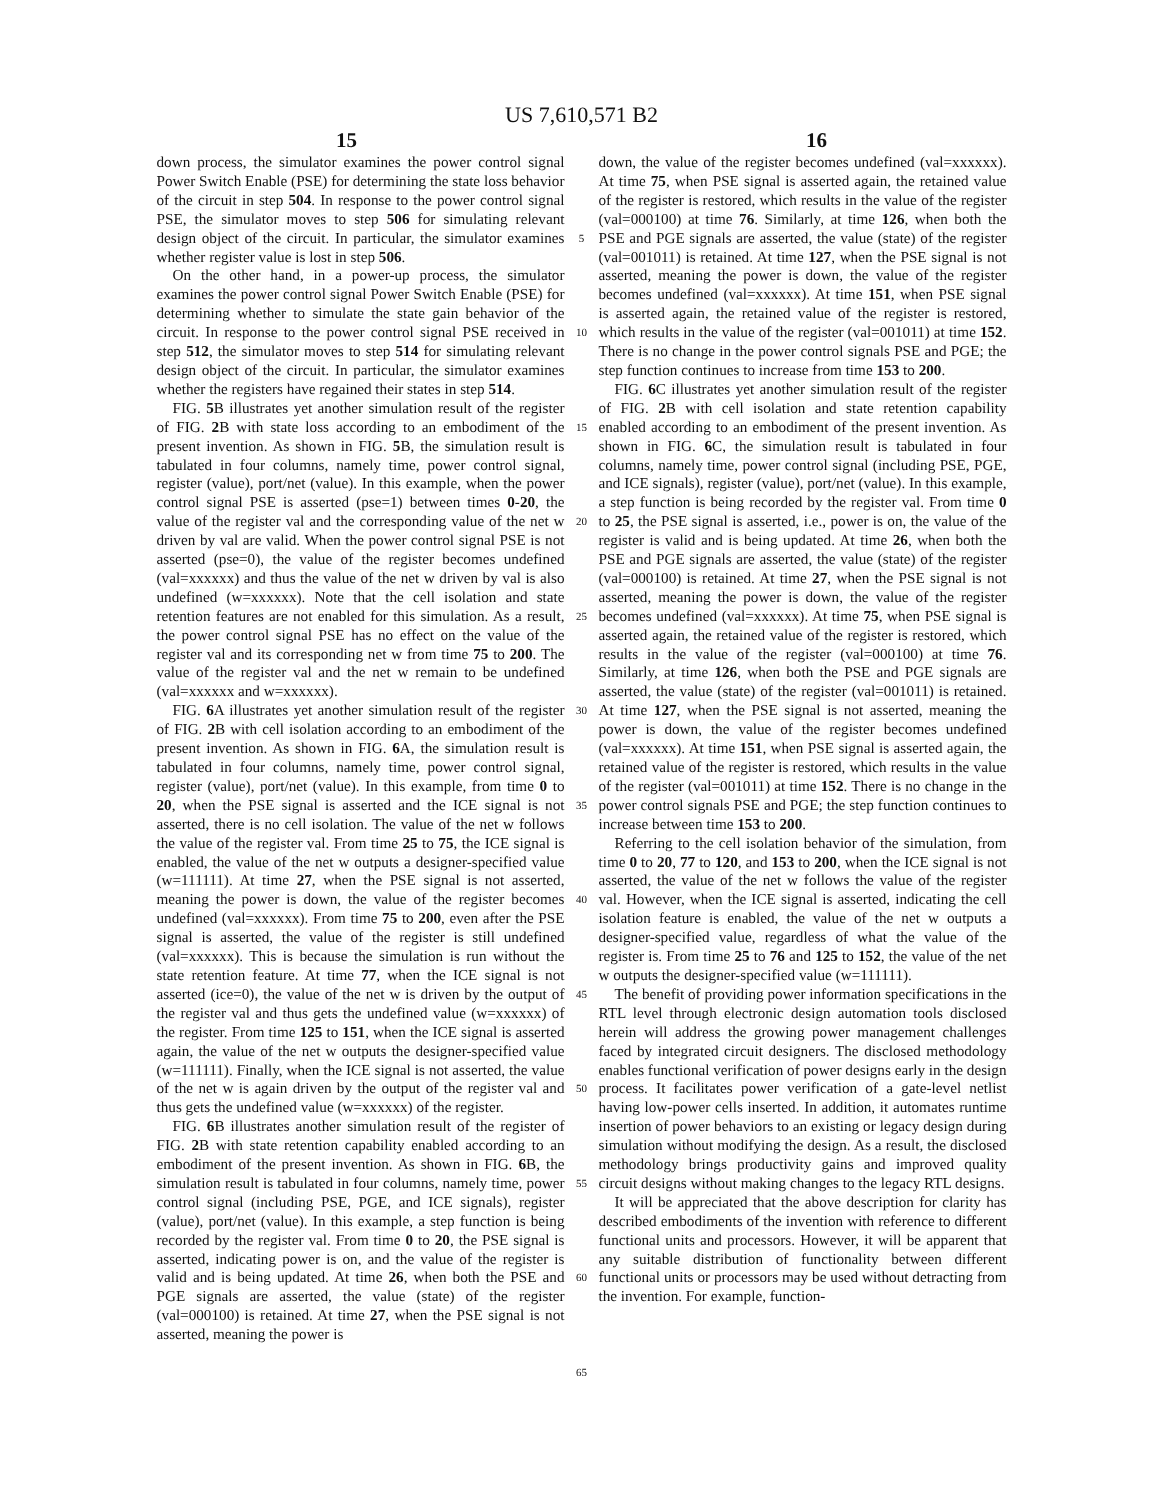US 7,610,571 B2
15 16
down process, the simulator examines the power control signal Power Switch Enable (PSE) for determining the state loss behavior of the circuit in step 504. In response to the power control signal PSE, the simulator moves to step 506 for simulating relevant design object of the circuit. In particular, the simulator examines whether register value is lost in step 506.
On the other hand, in a power-up process, the simulator examines the power control signal Power Switch Enable (PSE) for determining whether to simulate the state gain behavior of the circuit. In response to the power control signal PSE received in step 512, the simulator moves to step 514 for simulating relevant design object of the circuit. In particular, the simulator examines whether the registers have regained their states in step 514.
FIG. 5 B illustrates yet another simulation result of the register of FIG. 2 B with state loss according to an embodiment of the present invention. As shown in FIG. 5 B, the simulation result is tabulated in four columns, namely time, power control signal, register (value), port/net (value). In this example, when the power control signal PSE is asserted (pse=1) between times 0-20, the value of the register val and the corresponding value of the net w driven by val are valid. When the power control signal PSE is not asserted (pse=0), the value of the register becomes undefined (val=xxxxxx) and thus the value of the net w driven by val is also undefined (w=xxxxxx). Note that the cell isolation and state retention features are not enabled for this simulation. As a result, the power control signal PSE has no effect on the value of the register val and its corresponding net w from time 75 to 200. The value of the register val and the net w remain to be undefined (val=xxxxxx and w=xxxxxx).
FIG. 6 A illustrates yet another simulation result of the register of FIG. 2 B with cell isolation according to an embodiment of the present invention. As shown in FIG. 6 A, the simulation result is tabulated in four columns, namely time, power control signal, register (value), port/net (value). In this example, from time 0 to 20, when the PSE signal is asserted and the ICE signal is not asserted, there is no cell isolation. The value of the net w follows the value of the register val. From time 25 to 75, the ICE signal is enabled, the value of the net w outputs a designer-specified value (w=111111). At time 27, when the PSE signal is not asserted, meaning the power is down, the value of the register becomes undefined (val=xxxxxx). From time 75 to 200, even after the PSE signal is asserted, the value of the register is still undefined (val=xxxxxx). This is because the simulation is run without the state retention feature. At time 77, when the ICE signal is not asserted (ice=0), the value of the net w is driven by the output of the register val and thus gets the undefined value (w=xxxxxx) of the register. From time 125 to 151, when the ICE signal is asserted again, the value of the net w outputs the designer-specified value (w=111111). Finally, when the ICE signal is not asserted, the value of the net w is again driven by the output of the register val and thus gets the undefined value (w=xxxxxx) of the register.
FIG. 6 B illustrates another simulation result of the register of FIG. 2 B with state retention capability enabled according to an embodiment of the present invention. As shown in FIG. 6 B, the simulation result is tabulated in four columns, namely time, power control signal (including PSE, PGE, and ICE signals), register (value), port/net (value). In this example, a step function is being recorded by the register val. From time 0 to 20, the PSE signal is asserted, indicating power is on, and the value of the register is valid and is being updated. At time 26, when both the PSE and PGE signals are asserted, the value (state) of the register (val=000100) is retained. At time 27, when the PSE signal is not asserted, meaning the power is
5
10
15
20
25
30
35
40
45
50
55
60
65
down, the value of the register becomes undefined (val=xxxxxx). At time 75, when PSE signal is asserted again, the retained value of the register is restored, which results in the value of the register (val=000100) at time 76. Similarly, at time 126, when both the PSE and PGE signals are asserted, the value (state) of the register (val=001011) is retained. At time 127, when the PSE signal is not asserted, meaning the power is down, the value of the register becomes undefined (val=xxxxxx). At time 151, when PSE signal is asserted again, the retained value of the register is restored, which results in the value of the register (val=001011) at time 152. There is no change in the power control signals PSE and PGE; the step function continues to increase from time 153 to 200.
FIG. 6 C illustrates yet another simulation result of the register of FIG. 2 B with cell isolation and state retention capability enabled according to an embodiment of the present invention. As shown in FIG. 6 C, the simulation result is tabulated in four columns, namely time, power control signal (including PSE, PGE, and ICE signals), register (value), port/net (value). In this example, a step function is being recorded by the register val. From time 0 to 25, the PSE signal is asserted, i.e., power is on, the value of the register is valid and is being updated. At time 26, when both the PSE and PGE signals are asserted, the value (state) of the register (val=000100) is retained. At time 27, when the PSE signal is not asserted, meaning the power is down, the value of the register becomes undefined (val=xxxxxx). At time 75, when PSE signal is asserted again, the retained value of the register is restored, which results in the value of the register (val=000100) at time 76. Similarly, at time 126, when both the PSE and PGE signals are asserted, the value (state) of the register (val=001011) is retained. At time 127, when the PSE signal is not asserted, meaning the power is down, the value of the register becomes undefined (val=xxxxxx). At time 151, when PSE signal is asserted again, the retained value of the register is restored, which results in the value of the register (val=001011) at time 152. There is no change in the power control signals PSE and PGE; the step function continues to increase between time 153 to 200.
Referring to the cell isolation behavior of the simulation, from time 0 to 20, 77 to 120, and 153 to 200, when the ICE signal is not asserted, the value of the net w follows the value of the register val. However, when the ICE signal is asserted, indicating the cell isolation feature is enabled, the value of the net w outputs a designer-specified value, regardless of what the value of the register is. From time 25 to 76 and 125 to 152, the value of the net w outputs the designer-specified value (w=111111).
The benefit of providing power information specifications in the RTL level through electronic design automation tools disclosed herein will address the growing power management challenges faced by integrated circuit designers. The disclosed methodology enables functional verification of power designs early in the design process. It facilitates power verification of a gate-level netlist having low-power cells inserted. In addition, it automates runtime insertion of power behaviors to an existing or legacy design during simulation without modifying the design. As a result, the disclosed methodology brings productivity gains and improved quality circuit designs without making changes to the legacy RTL designs.
It will be appreciated that the above description for clarity has described embodiments of the invention with reference to different functional units and processors. However, it will be apparent that any suitable distribution of functionality between different functional units or processors may be used without detracting from the invention. For example, function-